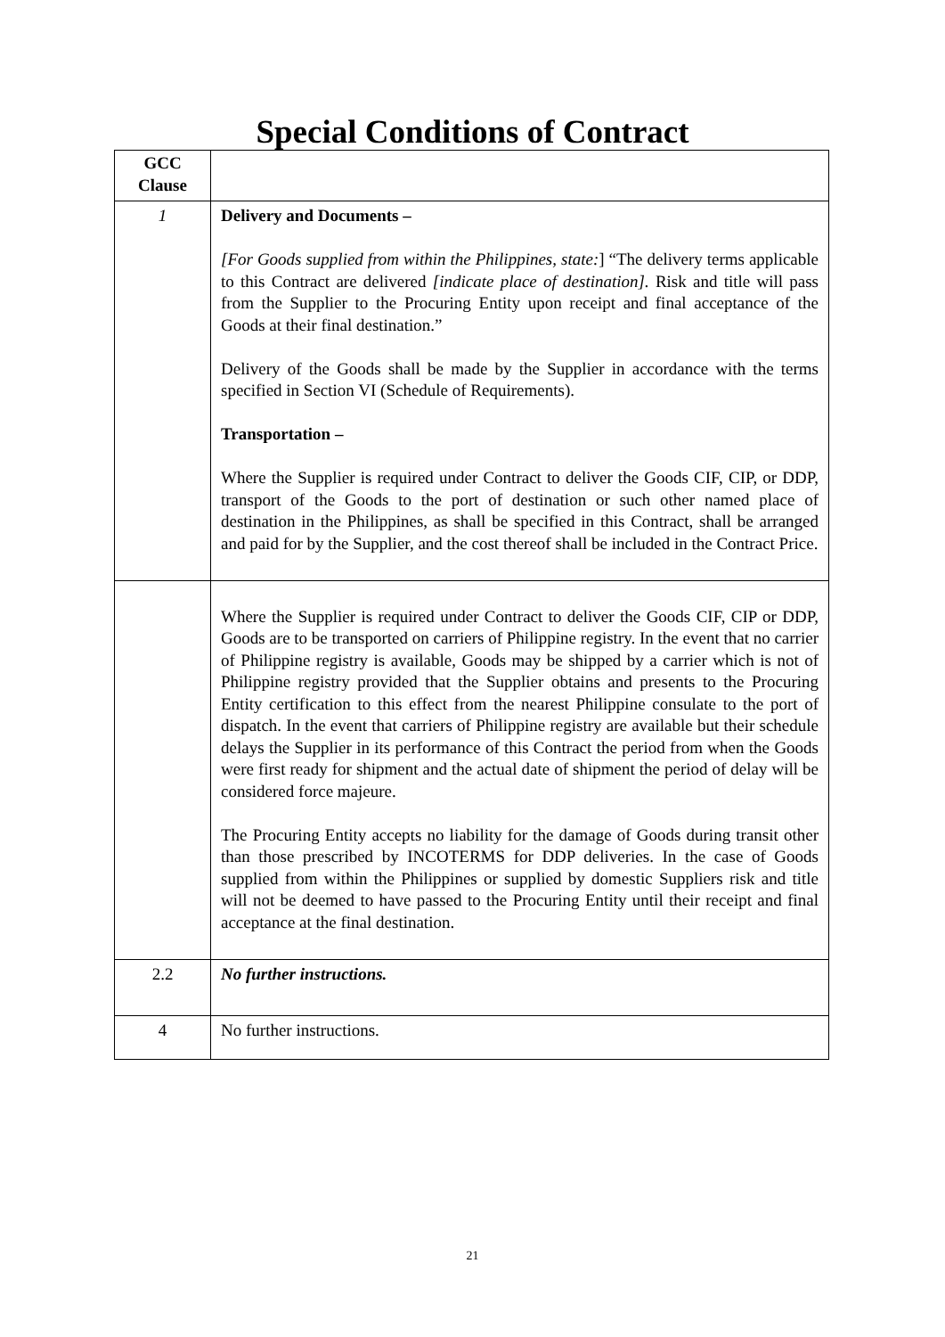Special Conditions of Contract
| GCC Clause | |
| 1 | Delivery and Documents – [For Goods supplied from within the Philippines, state: ] “The delivery terms applicable to this Contract are delivered [indicate place of destination]. Risk and title will pass from the Supplier to the Procuring Entity upon receipt and final acceptance of the Goods at their final destination.” Delivery of the Goods shall be made by the Supplier in accordance with the terms specified in Section VI (Schedule of Requirements). Transportation – Where the Supplier is required under Contract to deliver the Goods CIF, CIP, or DDP, transport of the Goods to the port of destination or such other named place of destination in the Philippines, as shall be specified in this Contract, shall be arranged and paid for by the Supplier, and the cost thereof shall be included in the Contract Price. |
| | Where the Supplier is required under Contract to deliver the Goods CIF, CIP or DDP, Goods are to be transported on carriers of Philippine registry. In the event that no carrier of Philippine registry is available, Goods may be shipped by a carrier which is not of Philippine registry provided that the Supplier obtains and presents to the Procuring Entity certification to this effect from the nearest Philippine consulate to the port of dispatch. In the event that carriers of Philippine registry are available but their schedule delays the Supplier in its performance of this Contract the period from when the Goods were first ready for shipment and the actual date of shipment the period of delay will be considered force majeure. The Procuring Entity accepts no liability for the damage of Goods during transit other than those prescribed by INCOTERMS for DDP deliveries. In the case of Goods supplied from within the Philippines or supplied by domestic Suppliers risk and title will not be deemed to have passed to the Procuring Entity until their receipt and final acceptance at the final destination. |
| 2.2 | No further instructions. |
| 4 | No further instructions. |
21